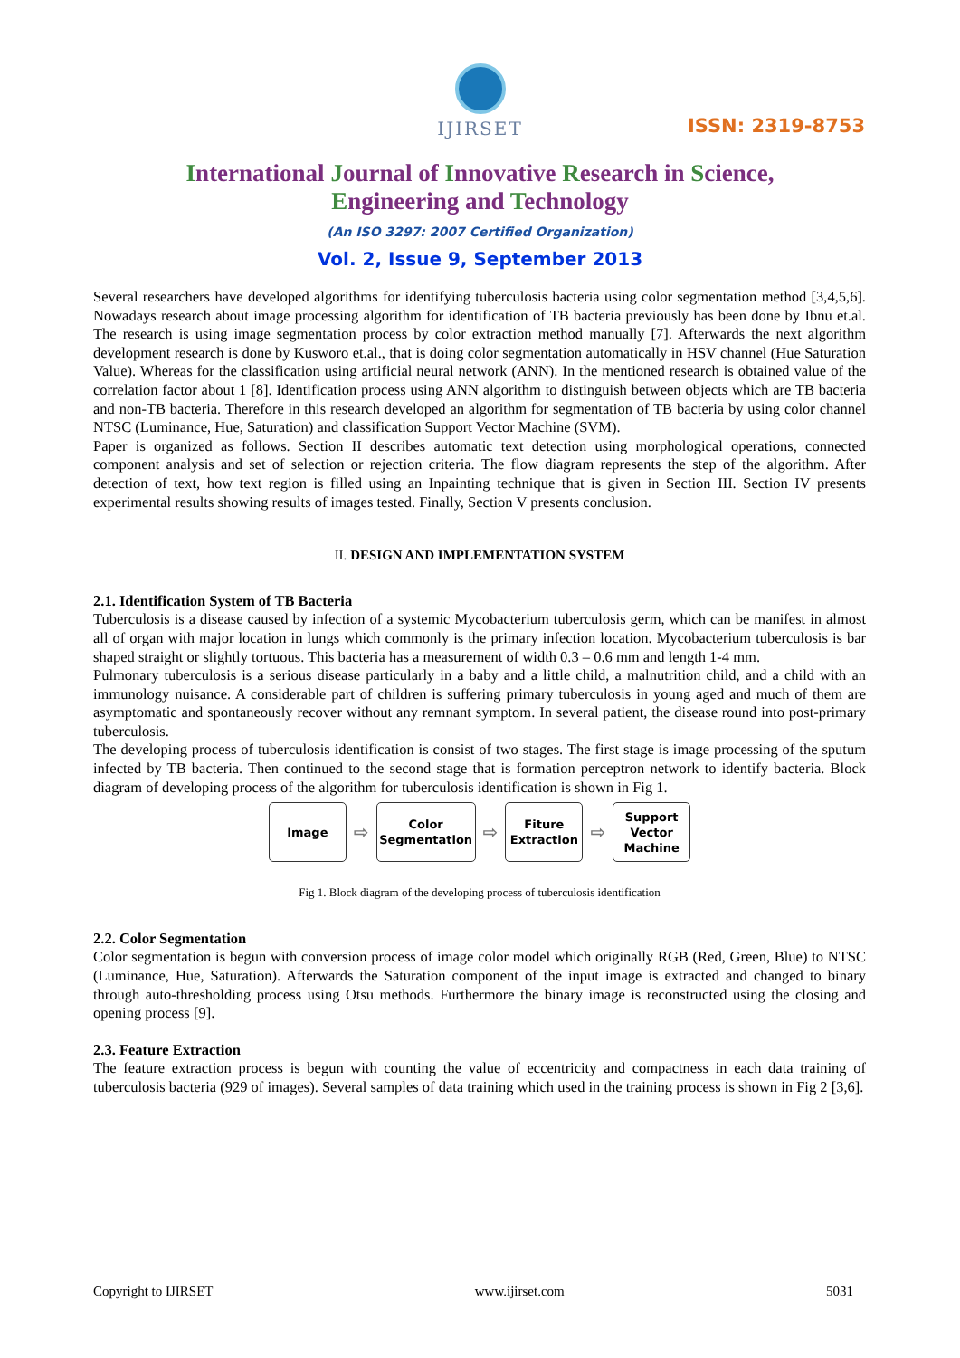IJIRSET
ISSN: 2319-8753
International Journal of Innovative Research in Science,
Engineering and Technology
(An ISO 3297: 2007 Certified Organization)
Vol. 2, Issue 9, September 2013
Several researchers have developed algorithms for identifying tuberculosis bacteria using color segmentation method [3,4,5,6]. Nowadays research about image processing algorithm for identification of TB bacteria previously has been done by Ibnu et.al. The research is using image segmentation process by color extraction method manually [7]. Afterwards the next algorithm development research is done by Kusworo et.al., that is doing color segmentation automatically in HSV channel (Hue Saturation Value). Whereas for the classification using artificial neural network (ANN). In the mentioned research is obtained value of the correlation factor about 1 [8]. Identification process using ANN algorithm to distinguish between objects which are TB bacteria and non-TB bacteria. Therefore in this research developed an algorithm for segmentation of TB bacteria by using color channel NTSC (Luminance, Hue, Saturation) and classification Support Vector Machine (SVM).
Paper is organized as follows. Section II describes automatic text detection using morphological operations, connected component analysis and set of selection or rejection criteria. The flow diagram represents the step of the algorithm. After detection of text, how text region is filled using an Inpainting technique that is given in Section III. Section IV presents experimental results showing results of images tested. Finally, Section V presents conclusion.
II. DESIGN AND IMPLEMENTATION SYSTEM
2.1. Identification System of TB Bacteria
Tuberculosis is a disease caused by infection of a systemic Mycobacterium tuberculosis germ, which can be manifest in almost all of organ with major location in lungs which commonly is the primary infection location. Mycobacterium tuberculosis is bar shaped straight or slightly tortuous. This bacteria has a measurement of width 0.3 – 0.6 mm and length 1-4 mm.
Pulmonary tuberculosis is a serious disease particularly in a baby and a little child, a malnutrition child, and a child with an immunology nuisance. A considerable part of children is suffering primary tuberculosis in young aged and much of them are asymptomatic and spontaneously recover without any remnant symptom. In several patient, the disease round into post-primary tuberculosis.
The developing process of tuberculosis identification is consist of two stages. The first stage is image processing of the sputum infected by TB bacteria. Then continued to the second stage that is formation perceptron network to identify bacteria. Block diagram of developing process of the algorithm for tuberculosis identification is shown in Fig 1.
Image
⇨
Color
Segmentation
⇨
Fiture
Extraction
⇨
Support
Vector
Machine
Fig 1. Block diagram of the developing process of tuberculosis identification
2.2. Color Segmentation
Color segmentation is begun with conversion process of image color model which originally RGB (Red, Green, Blue) to NTSC (Luminance, Hue, Saturation). Afterwards the Saturation component of the input image is extracted and changed to binary through auto-thresholding process using Otsu methods. Furthermore the binary image is reconstructed using the closing and opening process [9].
2.3. Feature Extraction
The feature extraction process is begun with counting the value of eccentricity and compactness in each data training of tuberculosis bacteria (929 of images). Several samples of data training which used in the training process is shown in Fig 2 [3,6].
Copyright to IJIRSET www.ijirset.com 5031